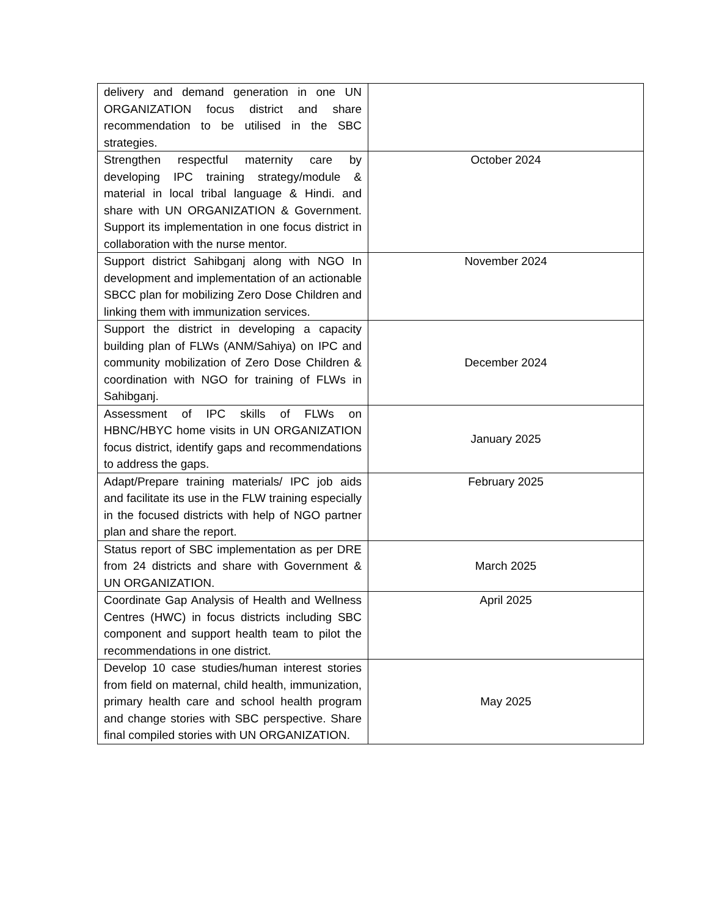| delivery and demand generation in one UN ORGANIZATION focus district and share recommendation to be utilised in the SBC strategies. | |
| Strengthen respectful maternity care by developing IPC training strategy/module & material in local tribal language & Hindi. and share with UN ORGANIZATION & Government. Support its implementation in one focus district in collaboration with the nurse mentor. | October 2024 |
| Support district Sahibganj along with NGO In development and implementation of an actionable SBCC plan for mobilizing Zero Dose Children and linking them with immunization services. | November 2024 |
| Support the district in developing a capacity building plan of FLWs (ANM/Sahiya) on IPC and community mobilization of Zero Dose Children & coordination with NGO for training of FLWs in Sahibganj. | December 2024 |
| Assessment of IPC skills of FLWs on HBNC/HBYC home visits in UN ORGANIZATION focus district, identify gaps and recommendations to address the gaps. | January 2025 |
| Adapt/Prepare training materials/ IPC job aids and facilitate its use in the FLW training especially in the focused districts with help of NGO partner plan and share the report. | February 2025 |
| Status report of SBC implementation as per DRE from 24 districts and share with Government & UN ORGANIZATION. | March 2025 |
| Coordinate Gap Analysis of Health and Wellness Centres (HWC) in focus districts including SBC component and support health team to pilot the recommendations in one district. | April 2025 |
| Develop 10 case studies/human interest stories from field on maternal, child health, immunization, primary health care and school health program and change stories with SBC perspective. Share final compiled stories with UN ORGANIZATION. | May 2025 |